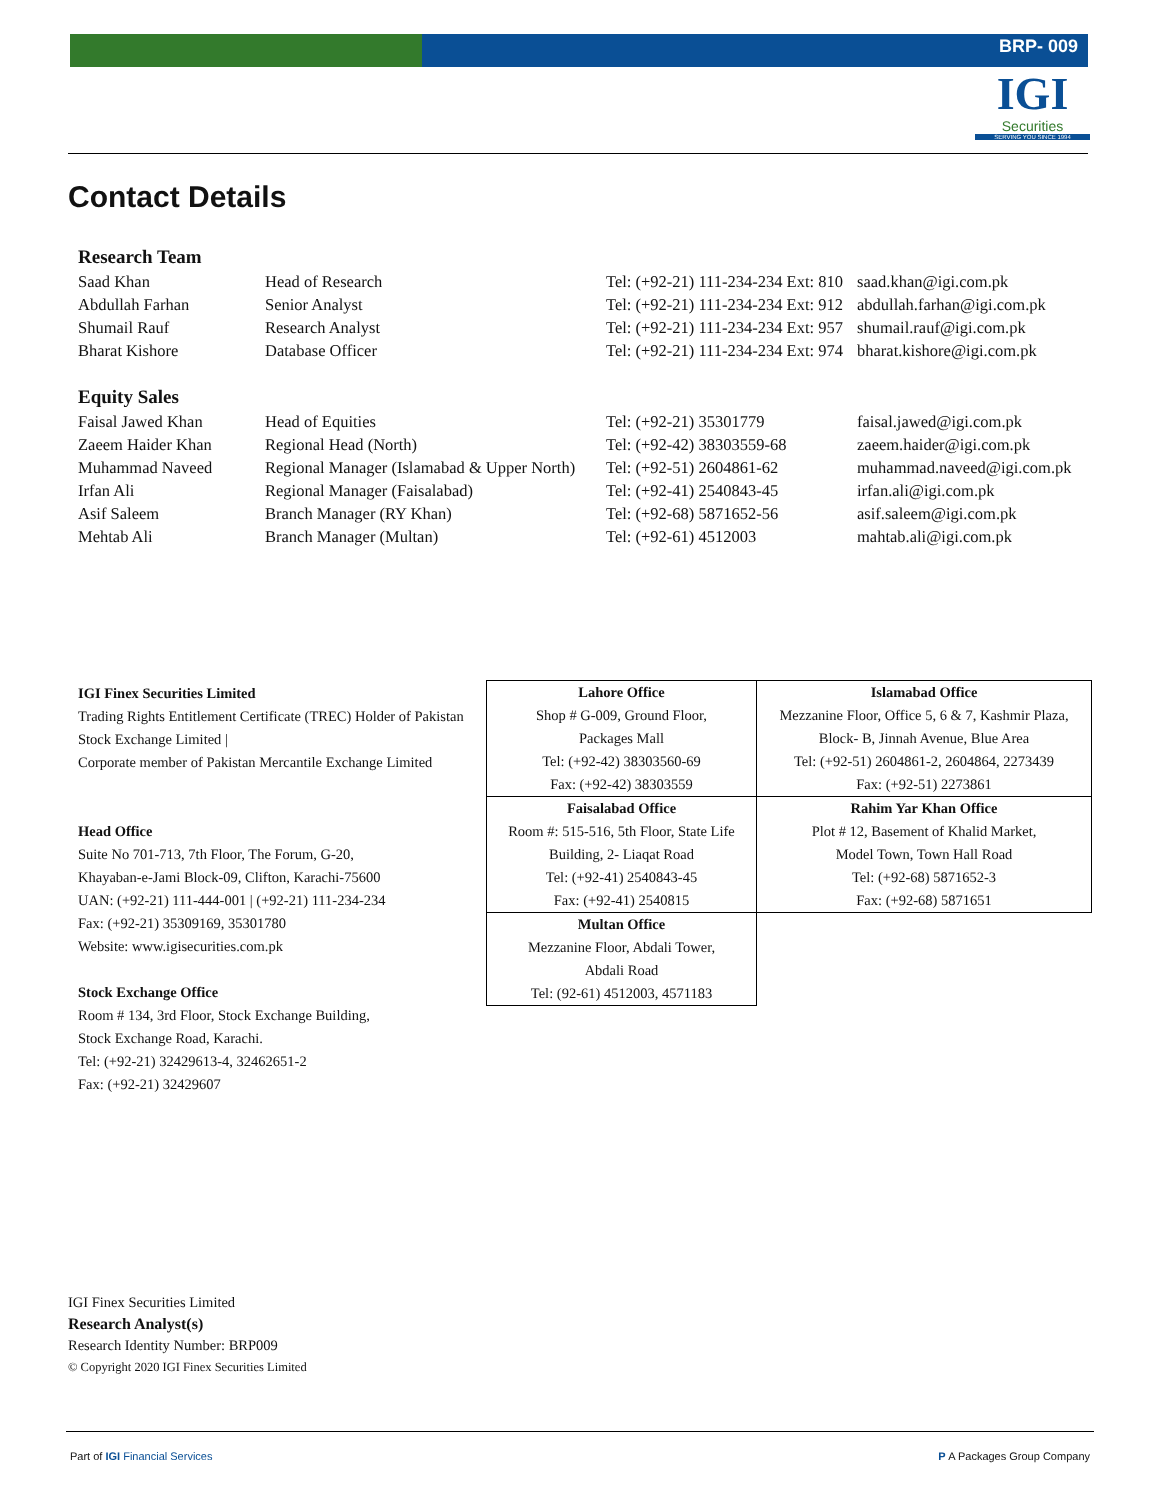BRP- 009
IGI
Securities
SERVING YOU SINCE 1994
Contact Details
| Research Team | | | |
| --- | --- | --- | --- |
| Saad Khan | Head of Research | Tel: (+92-21) 111-234-234 Ext: 810 | saad.khan@igi.com.pk |
| Abdullah Farhan | Senior Analyst | Tel: (+92-21) 111-234-234 Ext: 912 | abdullah.farhan@igi.com.pk |
| Shumail Rauf | Research Analyst | Tel: (+92-21) 111-234-234 Ext: 957 | shumail.rauf@igi.com.pk |
| Bharat Kishore | Database Officer | Tel: (+92-21) 111-234-234 Ext: 974 | bharat.kishore@igi.com.pk |
| Equity Sales | | | |
| Faisal Jawed Khan | Head of Equities | Tel: (+92-21) 35301779 | faisal.jawed@igi.com.pk |
| Zaeem Haider Khan | Regional Head (North) | Tel: (+92-42) 38303559-68 | zaeem.haider@igi.com.pk |
| Muhammad Naveed | Regional Manager (Islamabad & Upper North) | Tel: (+92-51) 2604861-62 | muhammad.naveed@igi.com.pk |
| Irfan Ali | Regional Manager (Faisalabad) | Tel: (+92-41) 2540843-45 | irfan.ali@igi.com.pk |
| Asif Saleem | Branch Manager (RY Khan) | Tel: (+92-68) 5871652-56 | asif.saleem@igi.com.pk |
| Mehtab Ali | Branch Manager (Multan) | Tel: (+92-61) 4512003 | mahtab.ali@igi.com.pk |
IGI Finex Securities Limited
Trading Rights Entitlement Certificate (TREC) Holder of Pakistan Stock Exchange Limited |
Corporate member of Pakistan Mercantile Exchange Limited
Head Office
Suite No 701-713, 7th Floor, The Forum, G-20,
Khayaban-e-Jami Block-09, Clifton, Karachi-75600
UAN: (+92-21) 111-444-001 | (+92-21) 111-234-234
Fax: (+92-21) 35309169, 35301780
Website: www.igisecurities.com.pk
Stock Exchange Office
Room # 134, 3rd Floor, Stock Exchange Building,
Stock Exchange Road, Karachi.
Tel: (+92-21) 32429613-4, 32462651-2
Fax: (+92-21) 32429607
| Lahore Office Shop # G-009, Ground Floor, Packages Mall Tel: (+92-42) 38303560-69 Fax: (+92-42) 38303559 | Islamabad Office Mezzanine Floor, Office 5, 6 & 7, Kashmir Plaza, Block- B, Jinnah Avenue, Blue Area Tel: (+92-51) 2604861-2, 2604864, 2273439 Fax: (+92-51) 2273861 |
| Faisalabad Office Room #: 515-516, 5th Floor, State Life Building, 2- Liaqat Road Tel: (+92-41) 2540843-45 Fax: (+92-41) 2540815 | Rahim Yar Khan Office Plot # 12, Basement of Khalid Market, Model Town, Town Hall Road Tel: (+92-68) 5871652-3 Fax: (+92-68) 5871651 |
| Multan Office Mezzanine Floor, Abdali Tower, Abdali Road Tel: (92-61) 4512003, 4571183 | |
IGI Finex Securities Limited
Research Analyst(s)
Research Identity Number: BRP009
© Copyright 2020 IGI Finex Securities Limited
Part of IGI Financial Services P A Packages Group Company